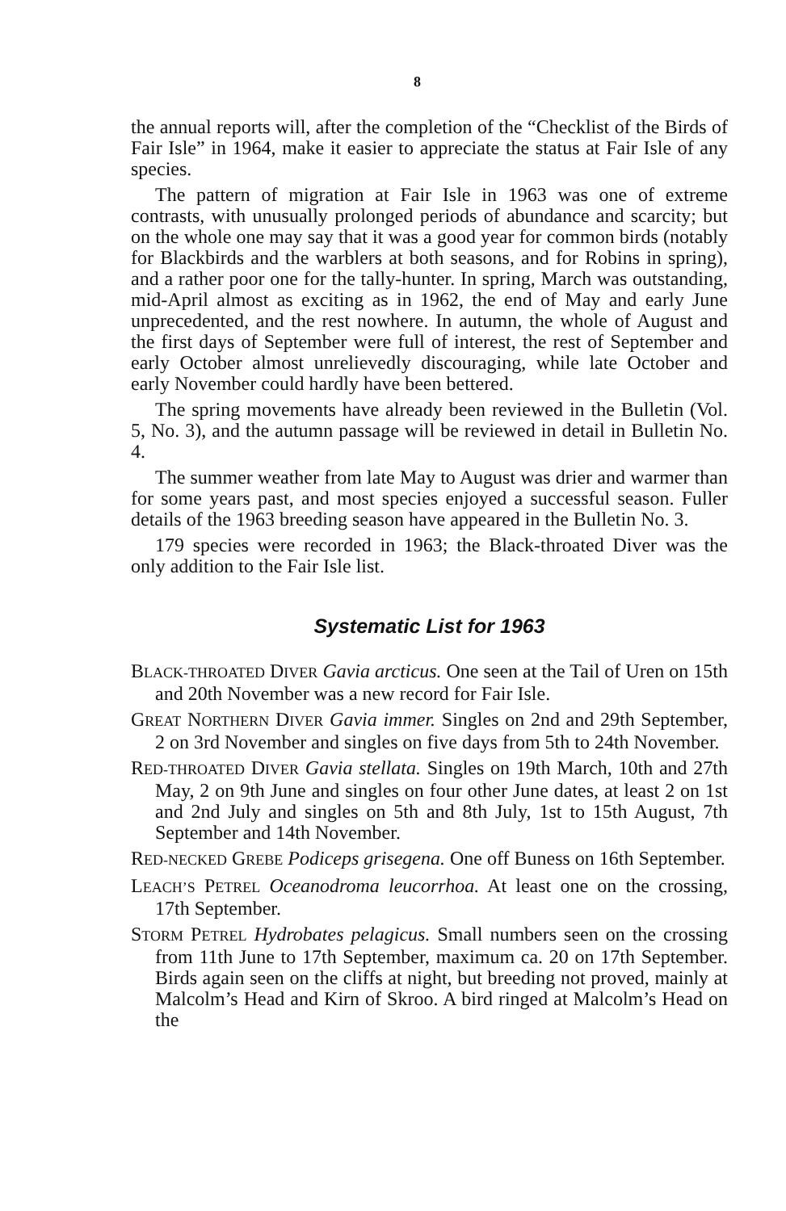8
the annual reports will, after the completion of the “Checklist of the Birds of Fair Isle” in 1964, make it easier to appreciate the status at Fair Isle of any species.
The pattern of migration at Fair Isle in 1963 was one of extreme contrasts, with unusually prolonged periods of abundance and scarcity; but on the whole one may say that it was a good year for common birds (notably for Blackbirds and the warblers at both seasons, and for Robins in spring), and a rather poor one for the tally-hunter. In spring, March was outstanding, mid-April almost as exciting as in 1962, the end of May and early June unprecedented, and the rest nowhere. In autumn, the whole of August and the first days of September were full of interest, the rest of September and early October almost unrelievedly discouraging, while late October and early November could hardly have been bettered.
The spring movements have already been reviewed in the Bulletin (Vol. 5, No. 3), and the autumn passage will be reviewed in detail in Bulletin No. 4.
The summer weather from late May to August was drier and warmer than for some years past, and most species enjoyed a successful season. Fuller details of the 1963 breeding season have appeared in the Bulletin No. 3.
179 species were recorded in 1963; the Black-throated Diver was the only addition to the Fair Isle list.
Systematic List for 1963
BLACK-THROATED DIVER Gavia arcticus. One seen at the Tail of Uren on 15th and 20th November was a new record for Fair Isle.
GREAT NORTHERN DIVER Gavia immer. Singles on 2nd and 29th September, 2 on 3rd November and singles on five days from 5th to 24th November.
RED-THROATED DIVER Gavia stellata. Singles on 19th March, 10th and 27th May, 2 on 9th June and singles on four other June dates, at least 2 on 1st and 2nd July and singles on 5th and 8th July, 1st to 15th August, 7th September and 14th November.
RED-NECKED GREBE Podiceps grisegena. One off Buness on 16th September.
LEACH’S PETREL Oceanodroma leucorrhoa. At least one on the crossing, 17th September.
STORM PETREL Hydrobates pelagicus. Small numbers seen on the crossing from 11th June to 17th September, maximum ca. 20 on 17th September. Birds again seen on the cliffs at night, but breeding not proved, mainly at Malcolm’s Head and Kirn of Skroo. A bird ringed at Malcolm’s Head on the